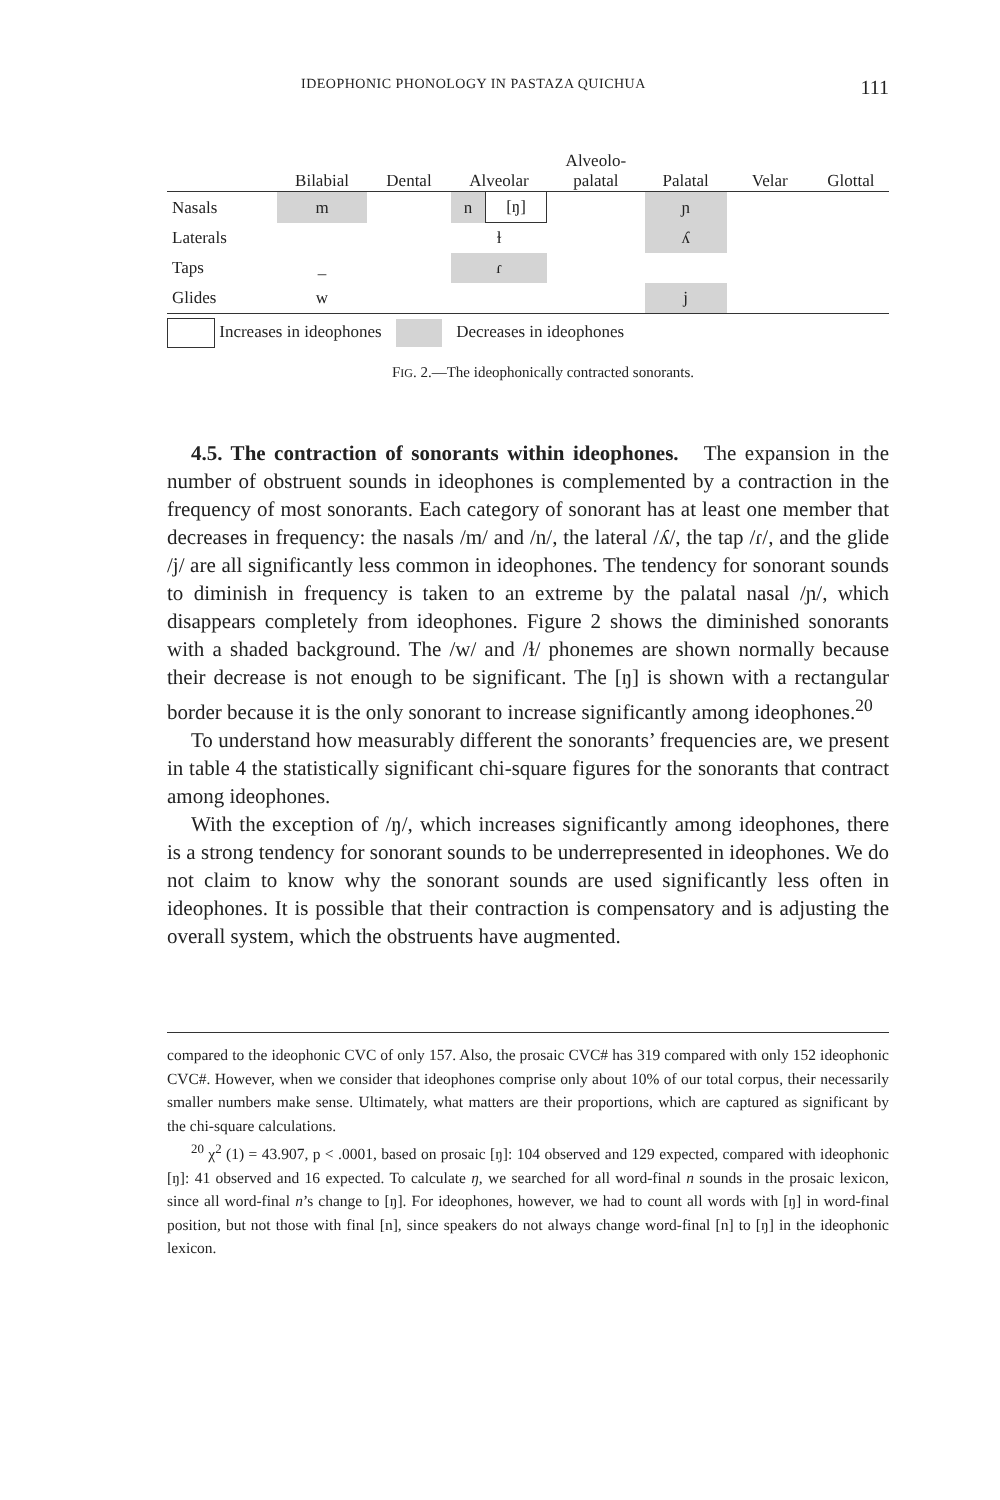IDEOPHONIC PHONOLOGY IN PASTAZA QUICHUA 111
| | Bilabial | Dental | Alveolar | | Alveolo- palatal | Palatal | Velar | Glottal |
| --- | --- | --- | --- | --- | --- | --- | --- | --- |
| Nasals | m | | n | [ŋ] | | ɲ | | |
| Laterals | | | ɫ | | | ʎ | | |
| Taps | _ | | ɾ | | | | | |
| Glides | w | | | | | j | | |
| Increases in ideophones Decreases in ideophones | | | | | | | | |
FIG. 2.—The ideophonically contracted sonorants.
4.5. The contraction of sonorants within ideophones. The expansion in the number of obstruent sounds in ideophones is complemented by a contraction in the frequency of most sonorants. Each category of sonorant has at least one member that decreases in frequency: the nasals /m/ and /n/, the lateral /ʎ/, the tap /ɾ/, and the glide /j/ are all significantly less common in ideophones. The tendency for sonorant sounds to diminish in frequency is taken to an extreme by the palatal nasal /ɲ/, which disappears completely from ideophones. Figure 2 shows the diminished sonorants with a shaded background. The /w/ and /ɫ/ phonemes are shown normally because their decrease is not enough to be significant. The [ŋ] is shown with a rectangular border because it is the only sonorant to increase significantly among ideophones.<sup>20</sup>
To understand how measurably different the sonorants’ frequencies are, we present in table 4 the statistically significant chi-square figures for the sonorants that contract among ideophones.
With the exception of /ŋ/, which increases significantly among ideophones, there is a strong tendency for sonorant sounds to be underrepresented in ideophones. We do not claim to know why the sonorant sounds are used significantly less often in ideophones. It is possible that their contraction is compensatory and is adjusting the overall system, which the obstruents have augmented.
compared to the ideophonic CVC of only 157. Also, the prosaic CVC# has 319 compared with only 152 ideophonic CVC#. However, when we consider that ideophones comprise only about 10% of our total corpus, their necessarily smaller numbers make sense. Ultimately, what matters are their proportions, which are captured as significant by the chi-square calculations.
<sup>20</sup> χ<sup>2</sup> (1) = 43.907, p < .0001, based on prosaic [ŋ]: 104 observed and 129 expected, compared with ideophonic [ŋ]: 41 observed and 16 expected. To calculate ŋ, we searched for all word-final n sounds in the prosaic lexicon, since all word-final n’s change to [ŋ]. For ideophones, however, we had to count all words with [ŋ] in word-final position, but not those with final [n], since speakers do not always change word-final [n] to [ŋ] in the ideophonic lexicon.